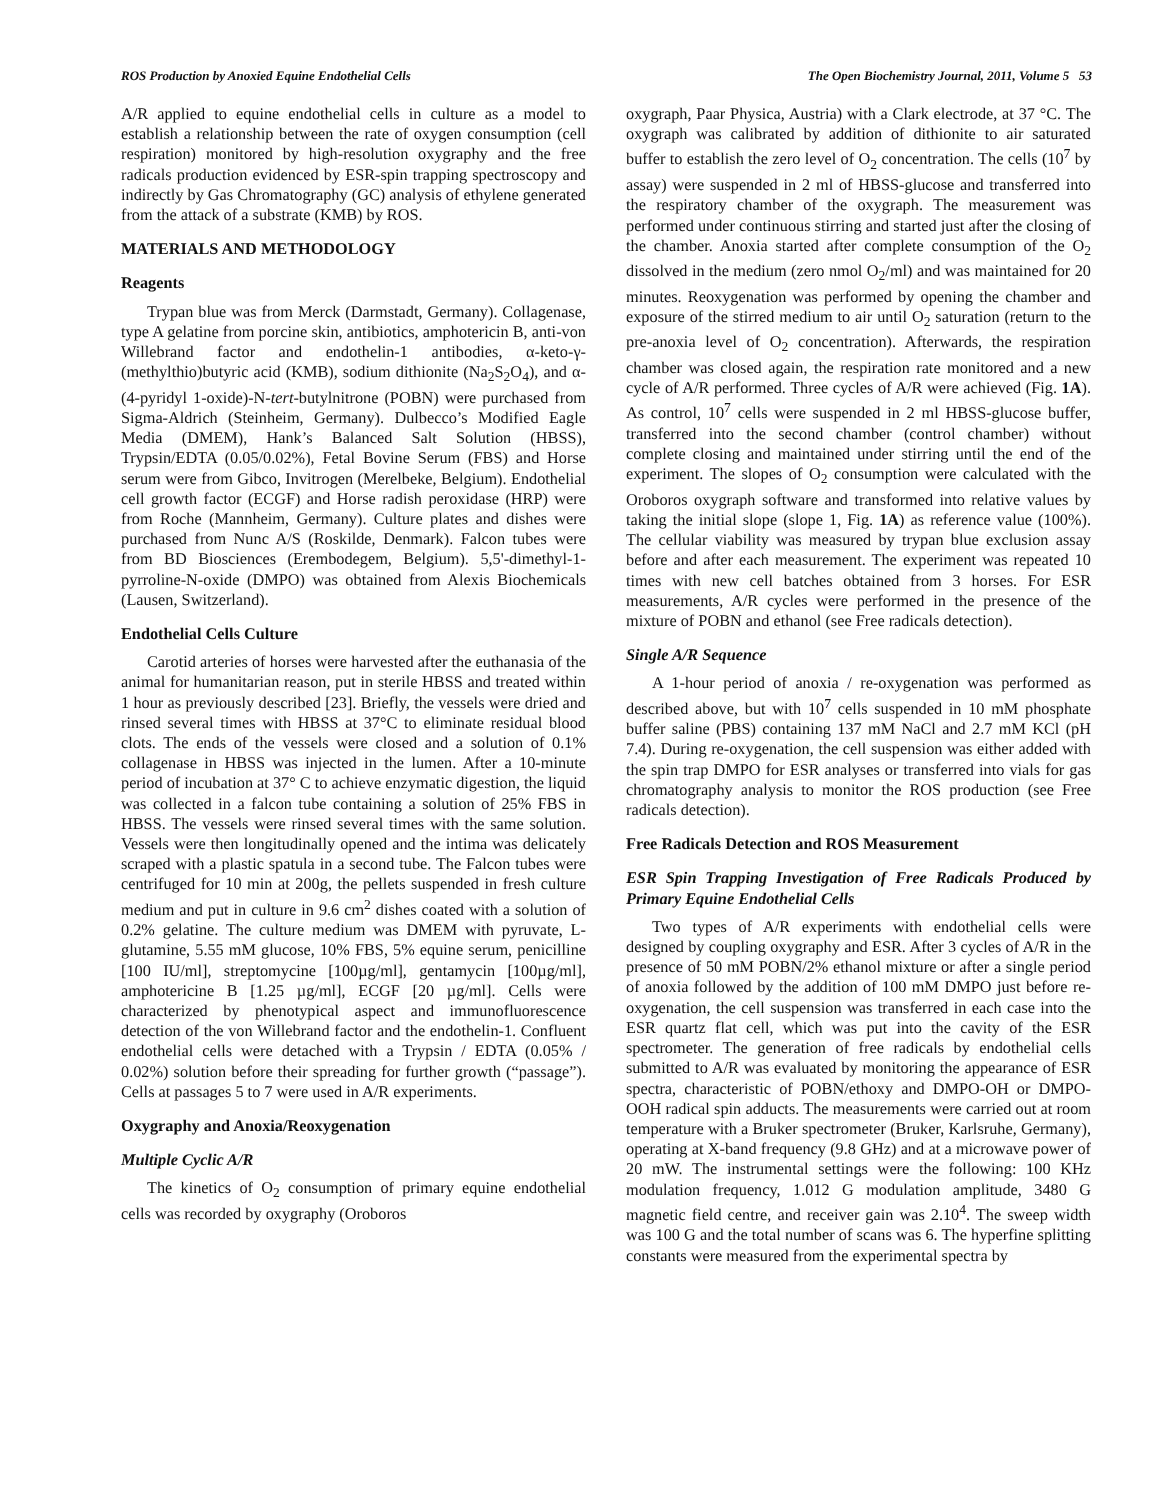ROS Production by Anoxied Equine Endothelial Cells The Open Biochemistry Journal, 2011, Volume 5 53
A/R applied to equine endothelial cells in culture as a model to establish a relationship between the rate of oxygen consumption (cell respiration) monitored by high-resolution oxygraphy and the free radicals production evidenced by ESR-spin trapping spectroscopy and indirectly by Gas Chromatography (GC) analysis of ethylene generated from the attack of a substrate (KMB) by ROS.
MATERIALS AND METHODOLOGY
Reagents
Trypan blue was from Merck (Darmstadt, Germany). Collagenase, type A gelatine from porcine skin, antibiotics, amphotericin B, anti-von Willebrand factor and endothelin-1 antibodies, α-keto-γ-(methylthio)butyric acid (KMB), sodium dithionite (Na<sub>2</sub>S<sub>2</sub>O<sub>4</sub>), and α-(4-pyridyl 1-oxide)-N-tert-butylnitrone (POBN) were purchased from Sigma-Aldrich (Steinheim, Germany). Dulbecco’s Modified Eagle Media (DMEM), Hank’s Balanced Salt Solution (HBSS), Trypsin/EDTA (0.05/0.02%), Fetal Bovine Serum (FBS) and Horse serum were from Gibco, Invitrogen (Merelbeke, Belgium). Endothelial cell growth factor (ECGF) and Horse radish peroxidase (HRP) were from Roche (Mannheim, Germany). Culture plates and dishes were purchased from Nunc A/S (Roskilde, Denmark). Falcon tubes were from BD Biosciences (Erembodegem, Belgium). 5,5'-dimethyl-1-pyrroline-N-oxide (DMPO) was obtained from Alexis Biochemicals (Lausen, Switzerland).
Endothelial Cells Culture
Carotid arteries of horses were harvested after the euthanasia of the animal for humanitarian reason, put in sterile HBSS and treated within 1 hour as previously described [23]. Briefly, the vessels were dried and rinsed several times with HBSS at 37°C to eliminate residual blood clots. The ends of the vessels were closed and a solution of 0.1% collagenase in HBSS was injected in the lumen. After a 10-minute period of incubation at 37° C to achieve enzymatic digestion, the liquid was collected in a falcon tube containing a solution of 25% FBS in HBSS. The vessels were rinsed several times with the same solution. Vessels were then longitudinally opened and the intima was delicately scraped with a plastic spatula in a second tube. The Falcon tubes were centrifuged for 10 min at 200g, the pellets suspended in fresh culture medium and put in culture in 9.6 cm<sup>2</sup> dishes coated with a solution of 0.2% gelatine. The culture medium was DMEM with pyruvate, L-glutamine, 5.55 mM glucose, 10% FBS, 5% equine serum, penicilline [100 IU/ml], streptomycine [100µg/ml], gentamycin [100µg/ml], amphotericine B [1.25 µg/ml], ECGF [20 µg/ml]. Cells were characterized by phenotypical aspect and immunofluorescence detection of the von Willebrand factor and the endothelin-1. Confluent endothelial cells were detached with a Trypsin / EDTA (0.05% / 0.02%) solution before their spreading for further growth (“passage”). Cells at passages 5 to 7 were used in A/R experiments.
Oxygraphy and Anoxia/Reoxygenation
Multiple Cyclic A/R
The kinetics of O<sub>2</sub> consumption of primary equine endothelial cells was recorded by oxygraphy (Oroboros
oxygraph, Paar Physica, Austria) with a Clark electrode, at 37 °C. The oxygraph was calibrated by addition of dithionite to air saturated buffer to establish the zero level of O<sub>2</sub> concentration. The cells (10<sup>7</sup> by assay) were suspended in 2 ml of HBSS-glucose and transferred into the respiratory chamber of the oxygraph. The measurement was performed under continuous stirring and started just after the closing of the chamber. Anoxia started after complete consumption of the O<sub>2</sub> dissolved in the medium (zero nmol O<sub>2</sub>/ml) and was maintained for 20 minutes. Reoxygenation was performed by opening the chamber and exposure of the stirred medium to air until O<sub>2</sub> saturation (return to the pre-anoxia level of O<sub>2</sub> concentration). Afterwards, the respiration chamber was closed again, the respiration rate monitored and a new cycle of A/R performed. Three cycles of A/R were achieved (Fig. 1A). As control, 10<sup>7</sup> cells were suspended in 2 ml HBSS-glucose buffer, transferred into the second chamber (control chamber) without complete closing and maintained under stirring until the end of the experiment. The slopes of O<sub>2</sub> consumption were calculated with the Oroboros oxygraph software and transformed into relative values by taking the initial slope (slope 1, Fig. 1A) as reference value (100%). The cellular viability was measured by trypan blue exclusion assay before and after each measurement. The experiment was repeated 10 times with new cell batches obtained from 3 horses. For ESR measurements, A/R cycles were performed in the presence of the mixture of POBN and ethanol (see Free radicals detection).
Single A/R Sequence
A 1-hour period of anoxia / re-oxygenation was performed as described above, but with 10<sup>7</sup> cells suspended in 10 mM phosphate buffer saline (PBS) containing 137 mM NaCl and 2.7 mM KCl (pH 7.4). During re-oxygenation, the cell suspension was either added with the spin trap DMPO for ESR analyses or transferred into vials for gas chromatography analysis to monitor the ROS production (see Free radicals detection).
Free Radicals Detection and ROS Measurement
ESR Spin Trapping Investigation of Free Radicals Produced by Primary Equine Endothelial Cells
Two types of A/R experiments with endothelial cells were designed by coupling oxygraphy and ESR. After 3 cycles of A/R in the presence of 50 mM POBN/2% ethanol mixture or after a single period of anoxia followed by the addition of 100 mM DMPO just before re-oxygenation, the cell suspension was transferred in each case into the ESR quartz flat cell, which was put into the cavity of the ESR spectrometer. The generation of free radicals by endothelial cells submitted to A/R was evaluated by monitoring the appearance of ESR spectra, characteristic of POBN/ethoxy and DMPO-OH or DMPO-OOH radical spin adducts. The measurements were carried out at room temperature with a Bruker spectrometer (Bruker, Karlsruhe, Germany), operating at X-band frequency (9.8 GHz) and at a microwave power of 20 mW. The instrumental settings were the following: 100 KHz modulation frequency, 1.012 G modulation amplitude, 3480 G magnetic field centre, and receiver gain was 2.10<sup>4</sup>. The sweep width was 100 G and the total number of scans was 6. The hyperfine splitting constants were measured from the experimental spectra by